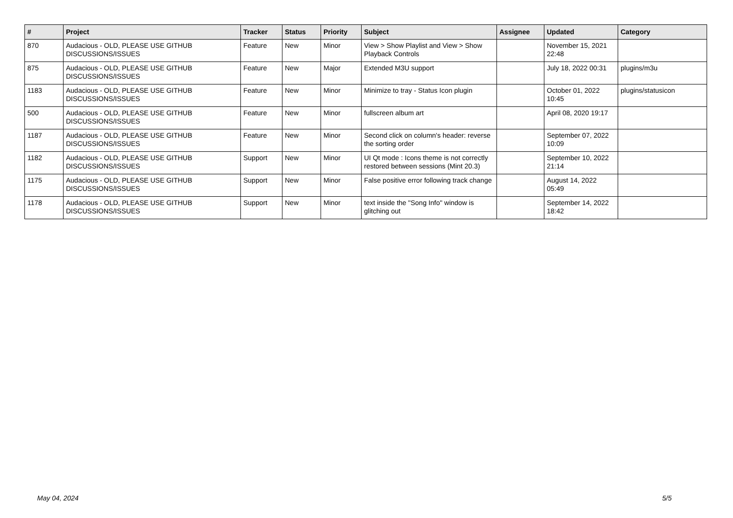| # | Project | Tracker | Status | Priority | Subject | Assignee | Updated | Category |
| --- | --- | --- | --- | --- | --- | --- | --- | --- |
| 870 | Audacious - OLD, PLEASE USE GITHUB DISCUSSIONS/ISSUES | Feature | New | Minor | View > Show Playlist and View > Show Playback Controls | | November 15, 2021 22:48 | |
| 875 | Audacious - OLD, PLEASE USE GITHUB DISCUSSIONS/ISSUES | Feature | New | Major | Extended M3U support | | July 18, 2022 00:31 | plugins/m3u |
| 1183 | Audacious - OLD, PLEASE USE GITHUB DISCUSSIONS/ISSUES | Feature | New | Minor | Minimize to tray - Status Icon plugin | | October 01, 2022 10:45 | plugins/statusicon |
| 500 | Audacious - OLD, PLEASE USE GITHUB DISCUSSIONS/ISSUES | Feature | New | Minor | fullscreen album art | | April 08, 2020 19:17 | |
| 1187 | Audacious - OLD, PLEASE USE GITHUB DISCUSSIONS/ISSUES | Feature | New | Minor | Second click on column's header: reverse the sorting order | | September 07, 2022 10:09 | |
| 1182 | Audacious - OLD, PLEASE USE GITHUB DISCUSSIONS/ISSUES | Support | New | Minor | UI Qt mode : Icons theme is not correctly restored between sessions (Mint 20.3) | | September 10, 2022 21:14 | |
| 1175 | Audacious - OLD, PLEASE USE GITHUB DISCUSSIONS/ISSUES | Support | New | Minor | False positive error following track change | | August 14, 2022 05:49 | |
| 1178 | Audacious - OLD, PLEASE USE GITHUB DISCUSSIONS/ISSUES | Support | New | Minor | text inside the "Song Info" window is glitching out | | September 14, 2022 18:42 | |
May 04, 2024 5/5